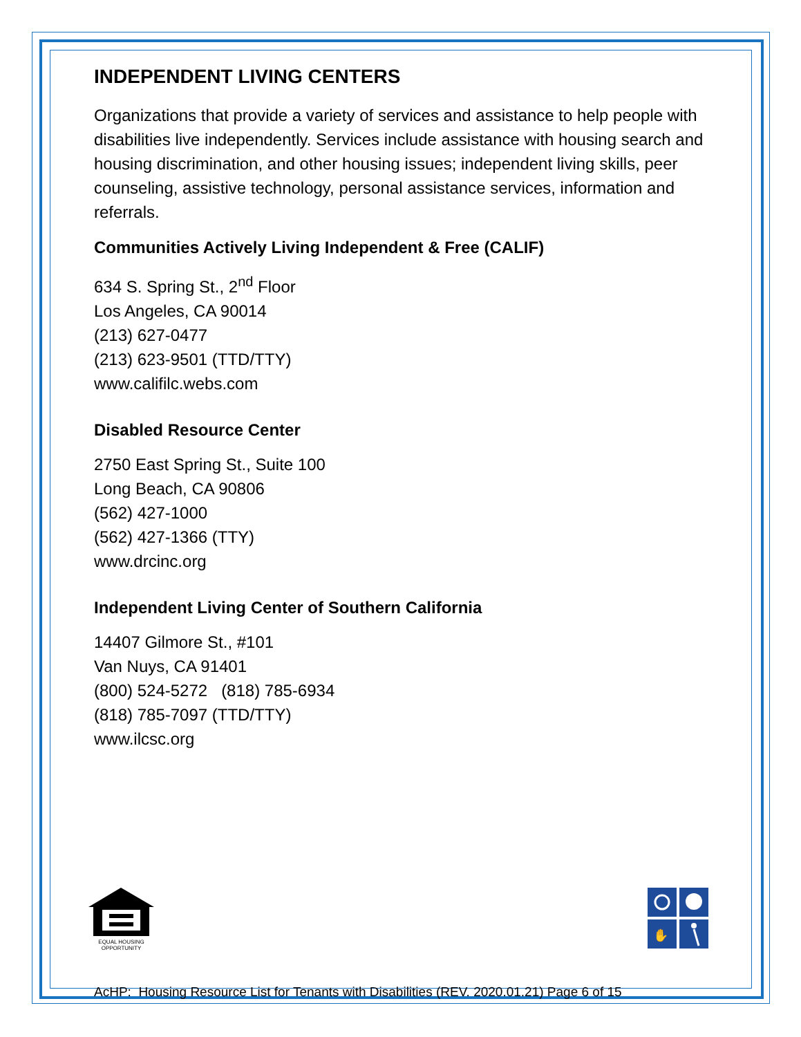INDEPENDENT LIVING CENTERS
Organizations that provide a variety of services and assistance to help people with disabilities live independently. Services include assistance with housing search and housing discrimination, and other housing issues; independent living skills, peer counseling, assistive technology, personal assistance services, information and referrals.
Communities Actively Living Independent & Free (CALIF)
634 S. Spring St., 2<sup>nd</sup> Floor
Los Angeles, CA 90014
(213) 627-0477
(213) 623-9501 (TTD/TTY)
www.califilc.webs.com
Disabled Resource Center
2750 East Spring St., Suite 100
Long Beach, CA 90806
(562) 427-1000
(562) 427-1366 (TTY)
www.drcinc.org
Independent Living Center of Southern California
14407 Gilmore St., #101
Van Nuys, CA 91401
(800) 524-5272 (818) 785-6934
(818) 785-7097 (TTD/TTY)
www.ilcsc.org
EQUAL HOUSING
OPPORTUNITY
✋
AcHP: Housing Resource List for Tenants with Disabilities (REV. 2020.01.21) Page 6 of 15